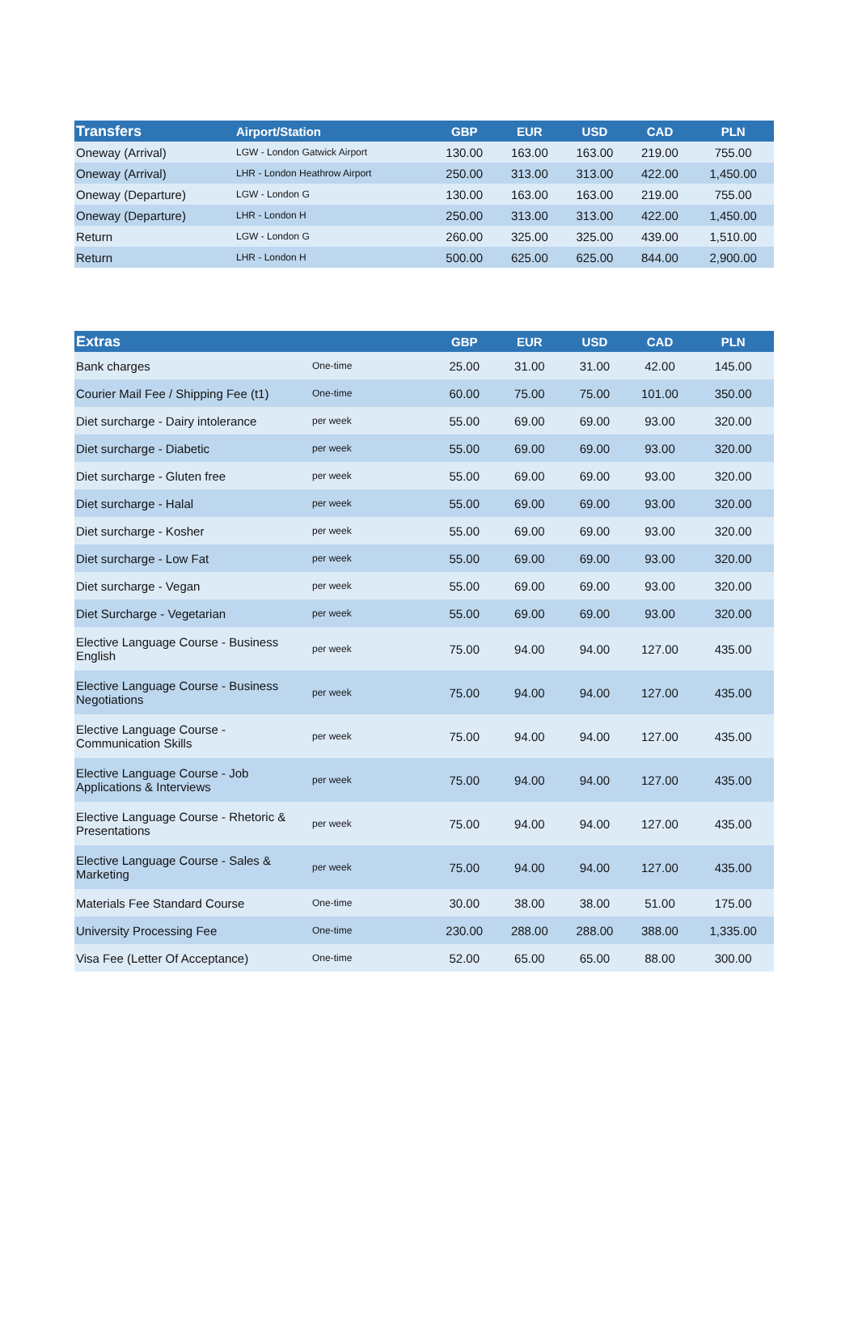| Transfers | Airport/Station | GBP | EUR | USD | CAD | PLN |
| --- | --- | --- | --- | --- | --- | --- |
| Oneway (Arrival) | LGW - London Gatwick Airport | 130.00 | 163.00 | 163.00 | 219.00 | 755.00 |
| Oneway (Arrival) | LHR - London Heathrow Airport | 250.00 | 313.00 | 313.00 | 422.00 | 1,450.00 |
| Oneway (Departure) | LGW - London G | 130.00 | 163.00 | 163.00 | 219.00 | 755.00 |
| Oneway (Departure) | LHR - London H | 250.00 | 313.00 | 313.00 | 422.00 | 1,450.00 |
| Return | LGW - London G | 260.00 | 325.00 | 325.00 | 439.00 | 1,510.00 |
| Return | LHR - London H | 500.00 | 625.00 | 625.00 | 844.00 | 2,900.00 |
| Extras | | GBP | EUR | USD | CAD | PLN |
| --- | --- | --- | --- | --- | --- | --- |
| Bank charges | One-time | 25.00 | 31.00 | 31.00 | 42.00 | 145.00 |
| Courier Mail Fee / Shipping Fee (t1) | One-time | 60.00 | 75.00 | 75.00 | 101.00 | 350.00 |
| Diet surcharge - Dairy intolerance | per week | 55.00 | 69.00 | 69.00 | 93.00 | 320.00 |
| Diet surcharge - Diabetic | per week | 55.00 | 69.00 | 69.00 | 93.00 | 320.00 |
| Diet surcharge - Gluten free | per week | 55.00 | 69.00 | 69.00 | 93.00 | 320.00 |
| Diet surcharge - Halal | per week | 55.00 | 69.00 | 69.00 | 93.00 | 320.00 |
| Diet surcharge - Kosher | per week | 55.00 | 69.00 | 69.00 | 93.00 | 320.00 |
| Diet surcharge - Low Fat | per week | 55.00 | 69.00 | 69.00 | 93.00 | 320.00 |
| Diet surcharge - Vegan | per week | 55.00 | 69.00 | 69.00 | 93.00 | 320.00 |
| Diet Surcharge - Vegetarian | per week | 55.00 | 69.00 | 69.00 | 93.00 | 320.00 |
| Elective Language Course - Business English | per week | 75.00 | 94.00 | 94.00 | 127.00 | 435.00 |
| Elective Language Course - Business Negotiations | per week | 75.00 | 94.00 | 94.00 | 127.00 | 435.00 |
| Elective Language Course - Communication Skills | per week | 75.00 | 94.00 | 94.00 | 127.00 | 435.00 |
| Elective Language Course - Job Applications & Interviews | per week | 75.00 | 94.00 | 94.00 | 127.00 | 435.00 |
| Elective Language Course - Rhetoric & Presentations | per week | 75.00 | 94.00 | 94.00 | 127.00 | 435.00 |
| Elective Language Course - Sales & Marketing | per week | 75.00 | 94.00 | 94.00 | 127.00 | 435.00 |
| Materials Fee Standard Course | One-time | 30.00 | 38.00 | 38.00 | 51.00 | 175.00 |
| University Processing Fee | One-time | 230.00 | 288.00 | 288.00 | 388.00 | 1,335.00 |
| Visa Fee (Letter Of Acceptance) | One-time | 52.00 | 65.00 | 65.00 | 88.00 | 300.00 |